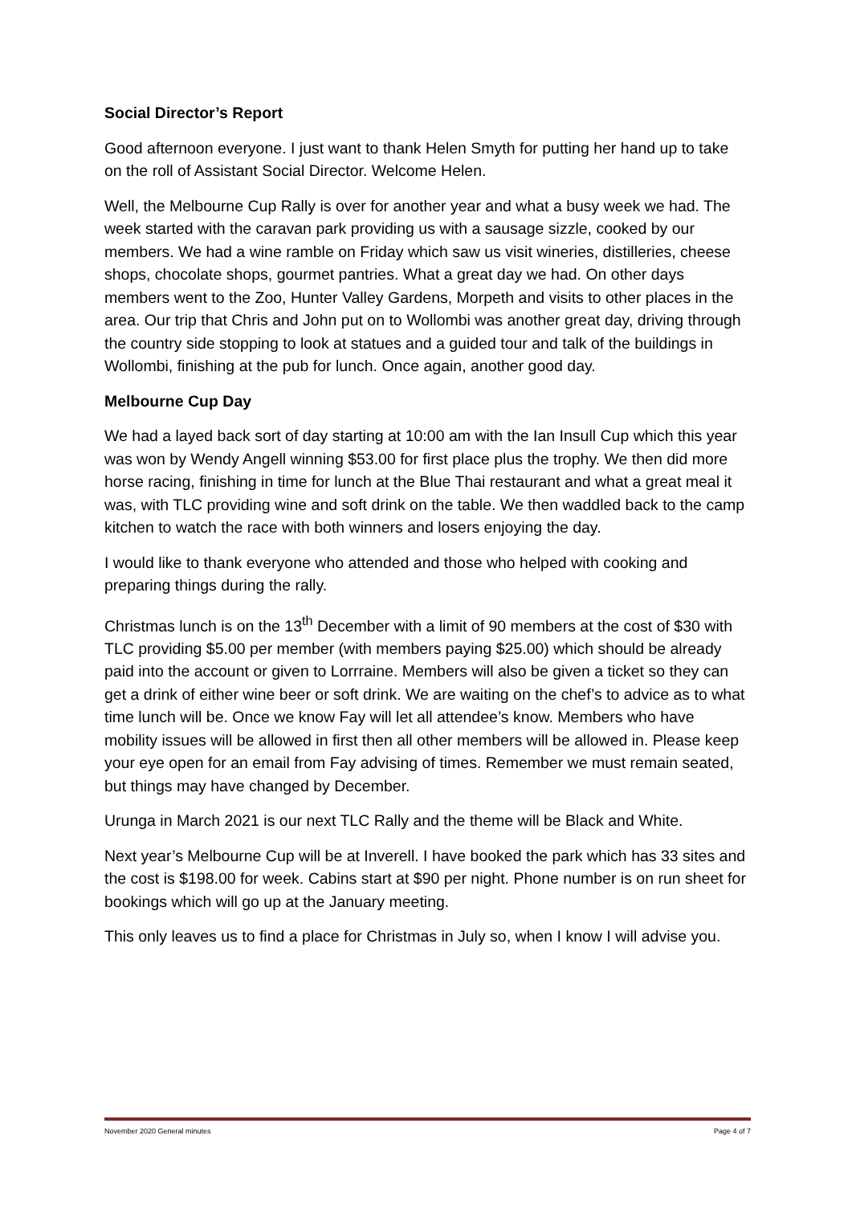Social Director’s Report
Good afternoon everyone. I just want to thank Helen Smyth for putting her hand up to take on the roll of Assistant Social Director. Welcome Helen.
Well, the Melbourne Cup Rally is over for another year and what a busy week we had. The week started with the caravan park providing us with a sausage sizzle, cooked by our members. We had a wine ramble on Friday which saw us visit wineries, distilleries, cheese shops, chocolate shops, gourmet pantries. What a great day we had. On other days members went to the Zoo, Hunter Valley Gardens, Morpeth and visits to other places in the area. Our trip that Chris and John put on to Wollombi was another great day, driving through the country side stopping to look at statues and a guided tour and talk of the buildings in Wollombi, finishing at the pub for lunch. Once again, another good day.
Melbourne Cup Day
We had a layed back sort of day starting at 10:00 am with the Ian Insull Cup which this year was won by Wendy Angell winning $53.00 for first place plus the trophy. We then did more horse racing, finishing in time for lunch at the Blue Thai restaurant and what a great meal it was, with TLC providing wine and soft drink on the table. We then waddled back to the camp kitchen to watch the race with both winners and losers enjoying the day.
I would like to thank everyone who attended and those who helped with cooking and preparing things during the rally.
Christmas lunch is on the 13<sup>th</sup> December with a limit of 90 members at the cost of $30 with TLC providing $5.00 per member (with members paying $25.00) which should be already paid into the account or given to Lorrraine. Members will also be given a ticket so they can get a drink of either wine beer or soft drink. We are waiting on the chef’s to advice as to what time lunch will be. Once we know Fay will let all attendee’s know. Members who have mobility issues will be allowed in first then all other members will be allowed in. Please keep your eye open for an email from Fay advising of times. Remember we must remain seated, but things may have changed by December.
Urunga in March 2021 is our next TLC Rally and the theme will be Black and White.
Next year’s Melbourne Cup will be at Inverell. I have booked the park which has 33 sites and the cost is $198.00 for week. Cabins start at $90 per night. Phone number is on run sheet for bookings which will go up at the January meeting.
This only leaves us to find a place for Christmas in July so, when I know I will advise you.
November 2020 General minutes Page 4 of 7